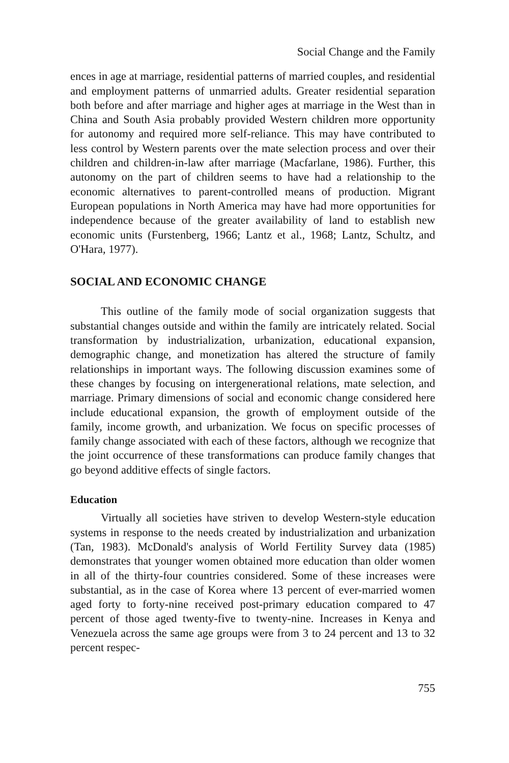Social Change and the Family
ences in age at marriage, residential patterns of married couples, and residential and employment patterns of unmarried adults. Greater residential separation both before and after marriage and higher ages at marriage in the West than in China and South Asia probably provided Western children more opportunity for autonomy and required more self-reliance. This may have contributed to less control by Western parents over the mate selection process and over their children and children-in-law after marriage (Macfarlane, 1986). Further, this autonomy on the part of children seems to have had a relationship to the economic alternatives to parent-controlled means of production. Migrant European populations in North America may have had more opportunities for independence because of the greater availability of land to establish new economic units (Furstenberg, 1966; Lantz et al., 1968; Lantz, Schultz, and O'Hara, 1977).
SOCIAL AND ECONOMIC CHANGE
This outline of the family mode of social organization suggests that substantial changes outside and within the family are intricately related. Social transformation by industrialization, urbanization, educational expansion, demographic change, and monetization has altered the structure of family relationships in important ways. The following discussion examines some of these changes by focusing on intergenerational relations, mate selection, and marriage. Primary dimensions of social and economic change considered here include educational expansion, the growth of employment outside of the family, income growth, and urbanization. We focus on specific processes of family change associated with each of these factors, although we recognize that the joint occurrence of these transformations can produce family changes that go beyond additive effects of single factors.
Education
Virtually all societies have striven to develop Western-style education systems in response to the needs created by industrialization and urbanization (Tan, 1983). McDonald's analysis of World Fertility Survey data (1985) demonstrates that younger women obtained more education than older women in all of the thirty-four countries considered. Some of these increases were substantial, as in the case of Korea where 13 percent of ever-married women aged forty to forty-nine received post-primary education compared to 47 percent of those aged twenty-five to twenty-nine. Increases in Kenya and Venezuela across the same age groups were from 3 to 24 percent and 13 to 32 percent respec-
755